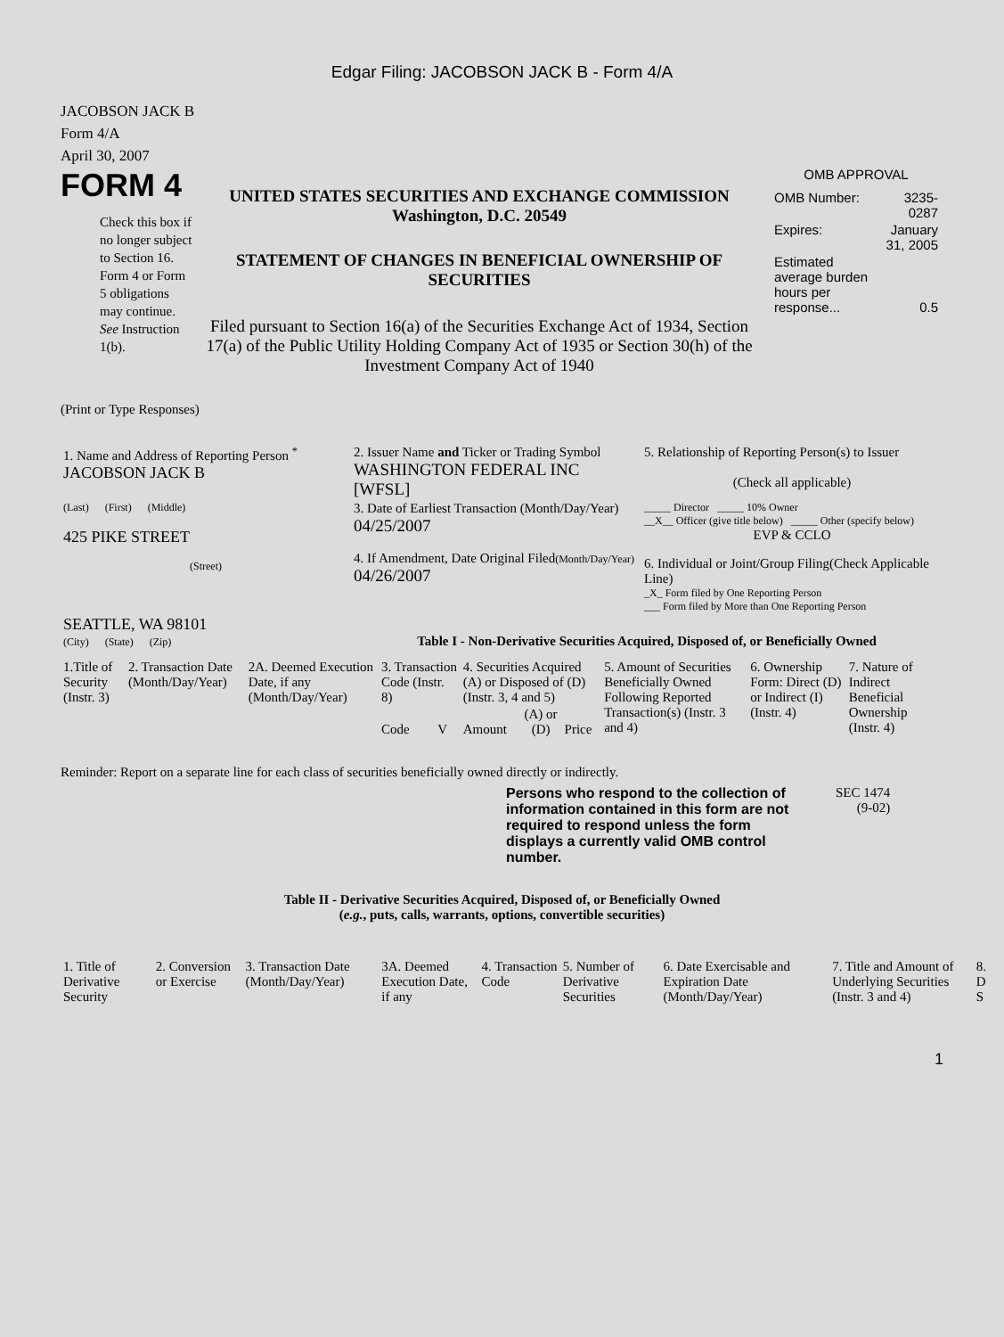Edgar Filing: JACOBSON JACK B - Form 4/A
JACOBSON JACK B
Form 4/A
April 30, 2007
FORM 4
Check this box if no longer subject to Section 16. Form 4 or Form 5 obligations may continue. See Instruction 1(b).
UNITED STATES SECURITIES AND EXCHANGE COMMISSION
Washington, D.C. 20549
STATEMENT OF CHANGES IN BENEFICIAL OWNERSHIP OF SECURITIES
Filed pursuant to Section 16(a) of the Securities Exchange Act of 1934, Section 17(a) of the Public Utility Holding Company Act of 1935 or Section 30(h) of the Investment Company Act of 1940
OMB APPROVAL
| OMB Number: | 3235-0287 |
| Expires: | January 31, 2005 |
| Estimated average burden hours per response... | 0.5 |
(Print or Type Responses)
| 1. Name and Address of Reporting Person <sup>*</sup> JACOBSON JACK B | 2. Issuer Name and Ticker or Trading Symbol WASHINGTON FEDERAL INC [WFSL] | 5. Relationship of Reporting Person(s) to Issuer (Check all applicable) |
| (Last) (First) (Middle) 425 PIKE STREET (Street) | 3. Date of Earliest Transaction (Month/Day/Year) 04/25/2007 4. If Amendment, Date Original Filed (Month/Day/Year) 04/26/2007 | _____ Director _____ 10% Owner __X__ Officer (give title below) _____ Other (specify below) EVP & CCLO 6. Individual or Joint/Group Filing(Check Applicable Line) _X_ Form filed by One Reporting Person ___ Form filed by More than One Reporting Person |
| SEATTLE, WA 98101 (City) (State) (Zip) | Table I - Non-Derivative Securities Acquired, Disposed of, or Beneficially Owned | |
| 1.Title of Security (Instr. 3) | 2. Transaction Date (Month/Day/Year) | 2A. Deemed Execution Date, if any (Month/Day/Year) | 3. Transaction Code (Instr. 8) | | 4. Securities Acquired (A) or Disposed of (D) (Instr. 3, 4 and 5) | | | 5. Amount of Securities Beneficially Owned Following Reported Transaction(s) (Instr. 3 and 4) | 6. Ownership Form: Direct (D) or Indirect (I) (Instr. 4) | 7. Nature of Indirect Beneficial Ownership (Instr. 4) |
| | | | Code | V | Amount | (A) or (D) | Price | | | |
Reminder: Report on a separate line for each class of securities beneficially owned directly or indirectly.
Persons who respond to the collection of information contained in this form are not required to respond unless the form displays a currently valid OMB control number.
SEC 1474
(9-02)
Table II - Derivative Securities Acquired, Disposed of, or Beneficially Owned
(e.g., puts, calls, warrants, options, convertible securities)
| 1. Title of Derivative Security | 2. Conversion or Exercise | 3. Transaction Date (Month/Day/Year) | 3A. Deemed Execution Date, if any | 4. Transaction Code | 5. Number of Derivative Securities | 6. Date Exercisable and Expiration Date (Month/Day/Year) | 7. Title and Amount of Underlying Securities (Instr. 3 and 4) | 8. D S |
1